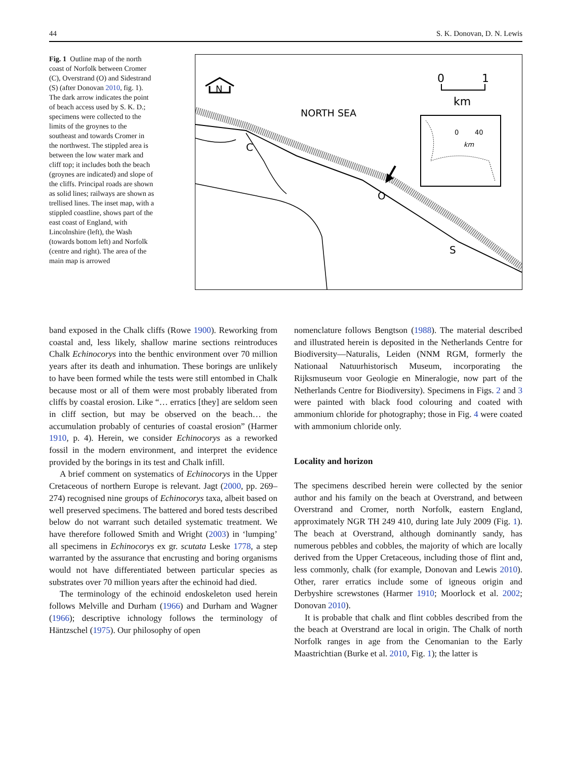44 S. K. Donovan, D. N. Lewis
Fig. 1 Outline map of the north coast of Norfolk between Cromer (C), Overstrand (O) and Sidestrand (S) (after Donovan 2010, fig. 1). The dark arrow indicates the point of beach access used by S. K. D.; specimens were collected to the limits of the groynes to the southeast and towards Cromer in the northwest. The stippled area is between the low water mark and cliff top; it includes both the beach (groynes are indicated) and slope of the cliffs. Principal roads are shown as solid lines; railways are shown as trellised lines. The inset map, with a stippled coastline, shows part of the east coast of England, with Lincolnshire (left), the Wash (towards bottom left) and Norfolk (centre and right). The area of the main map is arrowed
N
0
1
km
NORTH SEA
C
O
S
0
40
km
band exposed in the Chalk cliffs (Rowe 1900). Reworking from coastal and, less likely, shallow marine sections reintroduces Chalk Echinocorys into the benthic environment over 70 million years after its death and inhumation. These borings are unlikely to have been formed while the tests were still entombed in Chalk because most or all of them were most probably liberated from cliffs by coastal erosion. Like “… erratics [they] are seldom seen in cliff section, but may be observed on the beach… the accumulation probably of centuries of coastal erosion” (Harmer 1910, p. 4). Herein, we consider Echinocorys as a reworked fossil in the modern environment, and interpret the evidence provided by the borings in its test and Chalk infill.
A brief comment on systematics of Echinocorys in the Upper Cretaceous of northern Europe is relevant. Jagt (2000, pp. 269–274) recognised nine groups of Echinocorys taxa, albeit based on well preserved specimens. The battered and bored tests described below do not warrant such detailed systematic treatment. We have therefore followed Smith and Wright (2003) in ‘lumping’ all specimens in Echinocorys ex gr. scutata Leske 1778, a step warranted by the assurance that encrusting and boring organisms would not have differentiated between particular species as substrates over 70 million years after the echinoid had died.
The terminology of the echinoid endoskeleton used herein follows Melville and Durham (1966) and Durham and Wagner (1966); descriptive ichnology follows the terminology of Häntzschel (1975). Our philosophy of open
nomenclature follows Bengtson (1988). The material described and illustrated herein is deposited in the Netherlands Centre for Biodiversity—Naturalis, Leiden (NNM RGM, formerly the Nationaal Natuurhistorisch Museum, incorporating the Rijksmuseum voor Geologie en Mineralogie, now part of the Netherlands Centre for Biodiversity). Specimens in Figs. 2 and 3 were painted with black food colouring and coated with ammonium chloride for photography; those in Fig. 4 were coated with ammonium chloride only.
Locality and horizon
The specimens described herein were collected by the senior author and his family on the beach at Overstrand, and between Overstrand and Cromer, north Norfolk, eastern England, approximately NGR TH 249 410, during late July 2009 (Fig. 1). The beach at Overstrand, although dominantly sandy, has numerous pebbles and cobbles, the majority of which are locally derived from the Upper Cretaceous, including those of flint and, less commonly, chalk (for example, Donovan and Lewis 2010). Other, rarer erratics include some of igneous origin and Derbyshire screwstones (Harmer 1910; Moorlock et al. 2002; Donovan 2010).
It is probable that chalk and flint cobbles described from the the beach at Overstrand are local in origin. The Chalk of north Norfolk ranges in age from the Cenomanian to the Early Maastrichtian (Burke et al. 2010, Fig. 1); the latter is